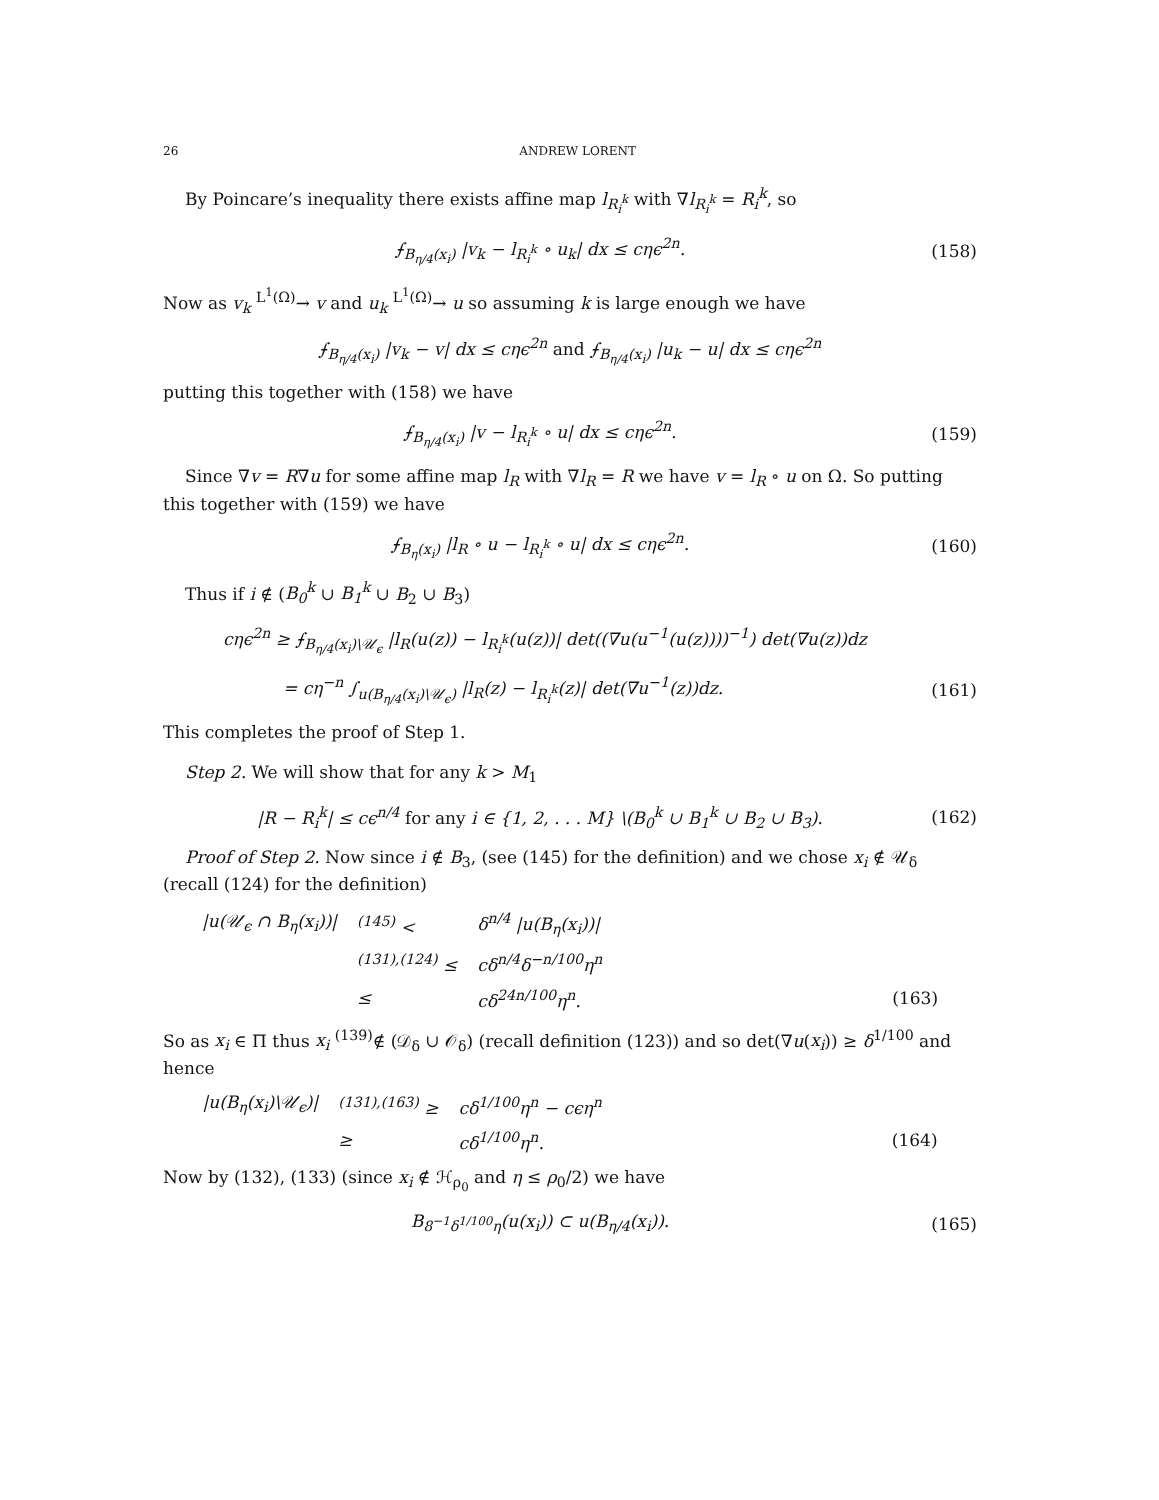26 ANDREW LORENT
By Poincare’s inequality there exists affine map l<sub>R<sub>i</sub><sup>k</sup></sub> with ∇l<sub>R<sub>i</sub><sup>k</sup></sub> = R<sub>i</sub><sup>k</sup>, so
⨍<sub>B<sub>η/4</sub>(x<sub>i</sub>)</sub> |v<sub>k</sub> − l<sub>R<sub>i</sub><sup>k</sup></sub> ∘ u<sub>k</sub>| dx ≤ cηϵ<sup>2n</sup>. (158)
Now as v<sub>k</sub> <sup>L<sup>1</sup>(Ω)</sup>→ v and u<sub>k</sub> <sup>L<sup>1</sup>(Ω)</sup>→ u so assuming k is large enough we have
⨍<sub>B<sub>η/4</sub>(x<sub>i</sub>)</sub> |v<sub>k</sub> − v| dx ≤ cηϵ<sup>2n</sup> and ⨍<sub>B<sub>η/4</sub>(x<sub>i</sub>)</sub> |u<sub>k</sub> − u| dx ≤ cηϵ<sup>2n</sup>
putting this together with (158) we have
⨍<sub>B<sub>η/4</sub>(x<sub>i</sub>)</sub> |v − l<sub>R<sub>i</sub><sup>k</sup></sub> ∘ u| dx ≤ cηϵ<sup>2n</sup>. (159)
Since ∇v = R∇u for some affine map l<sub>R</sub> with ∇l<sub>R</sub> = R we have v = l<sub>R</sub> ∘ u on Ω. So putting this together with (159) we have
⨍<sub>B<sub>η</sub>(x<sub>i</sub>)</sub> |l<sub>R</sub> ∘ u − l<sub>R<sub>i</sub><sup>k</sup></sub> ∘ u| dx ≤ cηϵ<sup>2n</sup>. (160)
Thus if i ∉ (B<sub>0</sub><sup>k</sup> ∪ B<sub>1</sub><sup>k</sup> ∪ B<sub>2</sub> ∪ B<sub>3</sub>)
cηϵ<sup>2n</sup> ≥ ⨍<sub>B<sub>η/4</sub>(x<sub>i</sub>)\𝒰<sub>ϵ</sub></sub> |l<sub>R</sub>(u(z)) − l<sub>R<sub>i</sub><sup>k</sup></sub>(u(z))| det((∇u(u<sup>−1</sup>(u(z))))<sup>−1</sup>) det(∇u(z))dz
= cη<sup>−n</sup> ∫<sub>u(B<sub>η/4</sub>(x<sub>i</sub>)\𝒰<sub>ϵ</sub>)</sub> |l<sub>R</sub>(z) − l<sub>R<sub>i</sub><sup>k</sup></sub>(z)| det(∇u<sup>−1</sup>(z))dz. (161)
This completes the proof of Step 1.
Step 2. We will show that for any k > M<sub>1</sub>
|R − R<sub>i</sub><sup>k</sup>| ≤ cϵ<sup>n/4</sup> for any i ∈ {1, 2, . . . M} \(B<sub>0</sub><sup>k</sup> ∪ B<sub>1</sub><sup>k</sup> ∪ B<sub>2</sub> ∪ B<sub>3</sub>). (162)
Proof of Step 2. Now since i ∉ B<sub>3</sub>, (see (145) for the definition) and we chose x<sub>i</sub> ∉ 𝒰<sub>δ</sub> (recall (124) for the definition)
| /u(𝒰<sub>ϵ</sub> ∩ B<sub>η</sub>(x<sub>i</sub>))/ | <sup>(145)</sup> < | δ<sup>n/4</sup> /u(B<sub>η</sub>(x<sub>i</sub>))/ | |
| | <sup>(131),(124)</sup> ≤ | cδ<sup>n/4</sup>δ<sup>−n/100</sup>η<sup>n</sup> | |
| | ≤ | cδ<sup>24n/100</sup>η<sup>n</sup>. | (163) |
So as x<sub>i</sub> ∈ Π thus x<sub>i</sub> <sup>(139)</sup>∉ (𝒟<sub>δ</sub> ∪ 𝒪<sub>δ</sub>) (recall definition (123)) and so det(∇u(x<sub>i</sub>)) ≥ δ<sup>1/100</sup> and hence
| /u(B<sub>η</sub>(x<sub>i</sub>)\𝒰<sub>ϵ</sub>)/ | <sup>(131),(163)</sup> ≥ | cδ<sup>1/100</sup>η<sup>n</sup> − cϵη<sup>n</sup> | |
| | ≥ | cδ<sup>1/100</sup>η<sup>n</sup>. | (164) |
Now by (132), (133) (since x<sub>i</sub> ∉ ℋ<sub>ρ<sub>0</sub></sub> and η ≤ ρ<sub>0</sub>/2) we have
B<sub>8<sup>−1</sup>δ<sup>1/100</sup>η</sub>(u(x<sub>i</sub>)) ⊂ u(B<sub>η/4</sub>(x<sub>i</sub>)). (165)